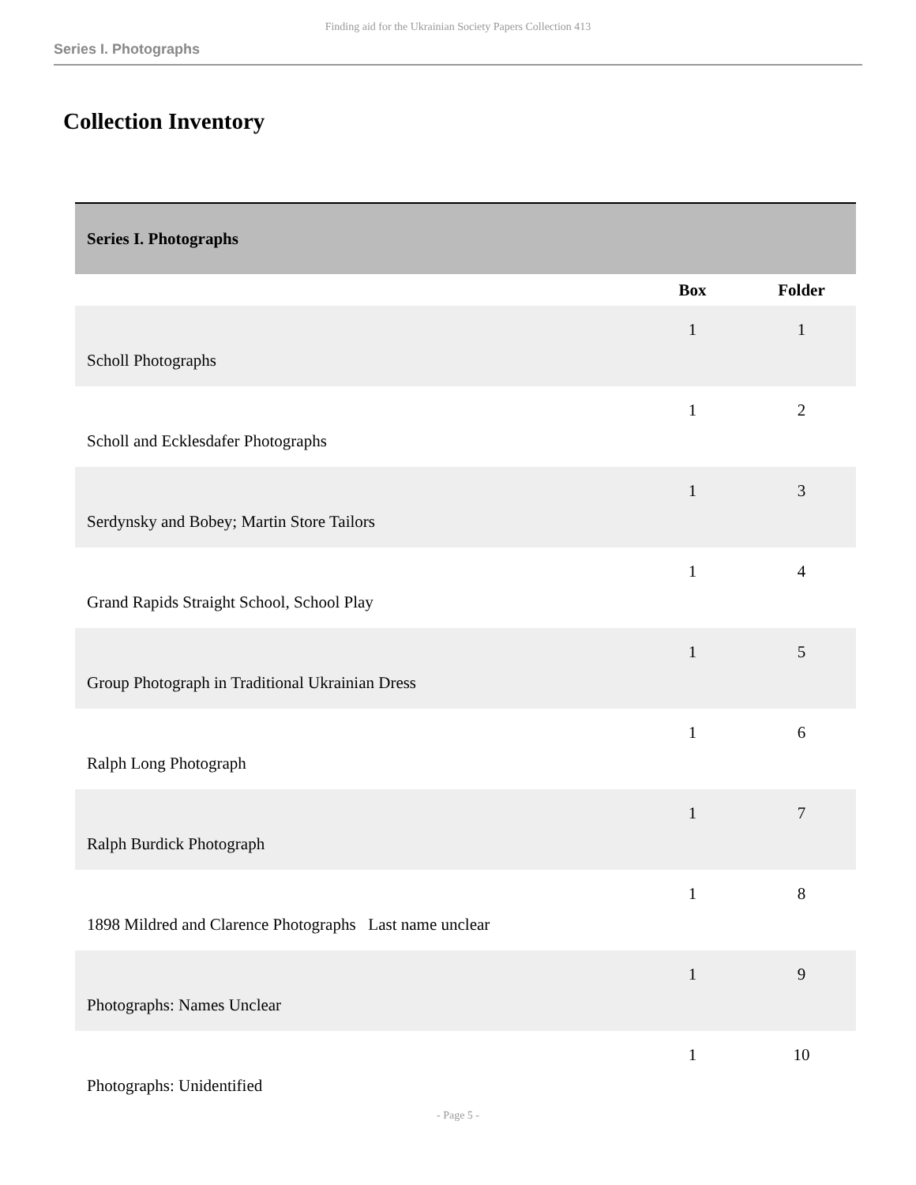Finding aid for the Ukrainian Society Papers Collection 413
Series I. Photographs
Collection Inventory
| Series I. Photographs | | |
| --- | --- | --- |
| | Box | Folder |
| Scholl Photographs | 1 | 1 |
| Scholl and Ecklesdafer Photographs | 1 | 2 |
| Serdynsky and Bobey; Martin Store Tailors | 1 | 3 |
| Grand Rapids Straight School, School Play | 1 | 4 |
| Group Photograph in Traditional Ukrainian Dress | 1 | 5 |
| Ralph Long Photograph | 1 | 6 |
| Ralph Burdick Photograph | 1 | 7 |
| 1898 Mildred and Clarence Photographs Last name unclear | 1 | 8 |
| Photographs: Names Unclear | 1 | 9 |
| Photographs: Unidentified | 1 | 10 |
- Page 5 -